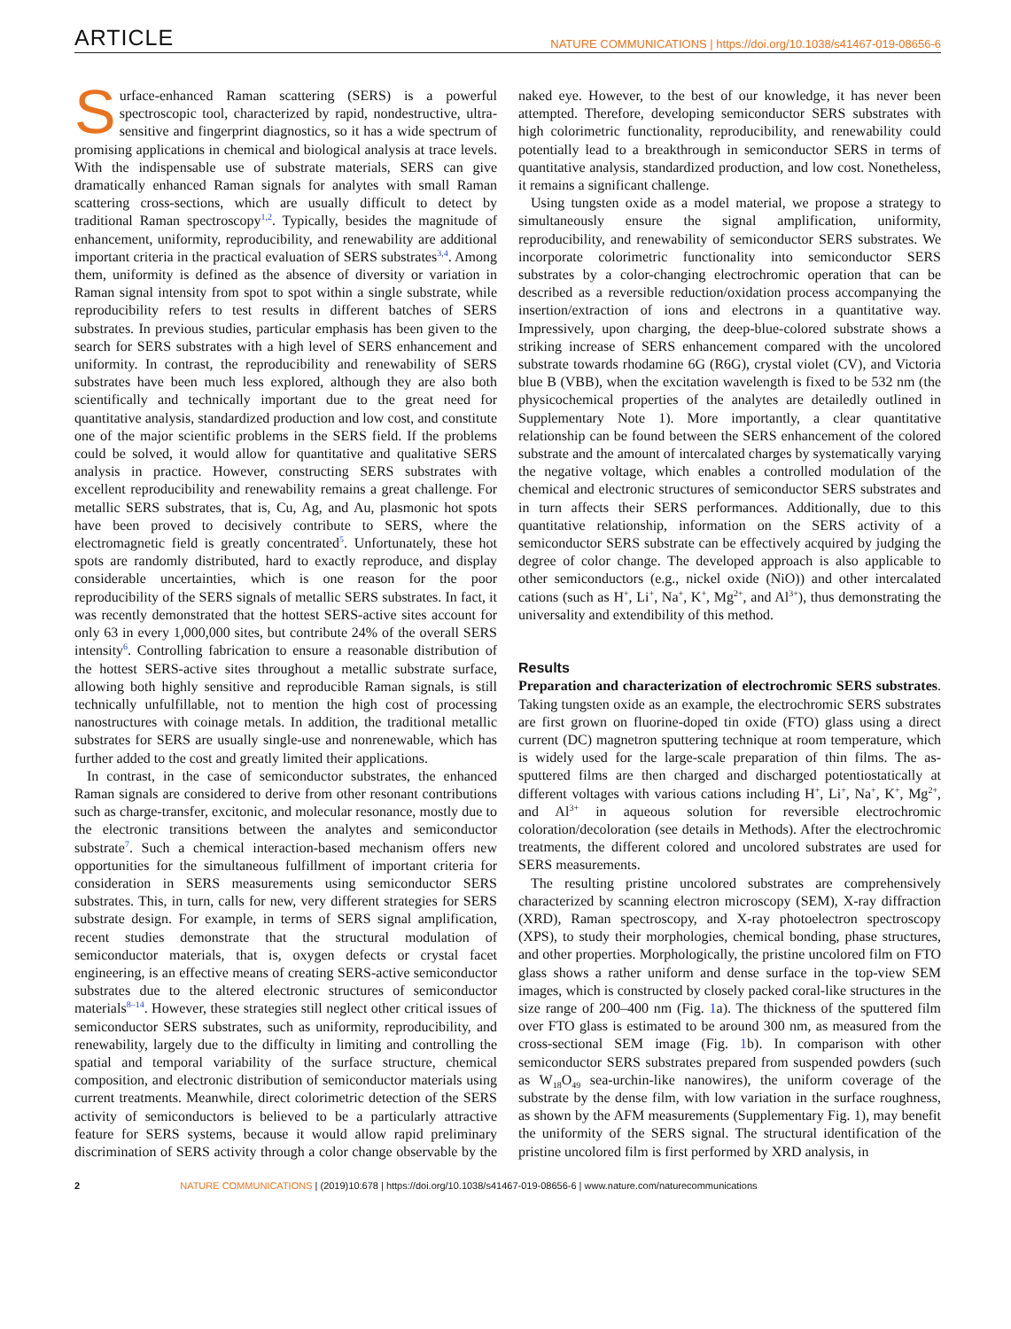ARTICLE NATURE COMMUNICATIONS | https://doi.org/10.1038/s41467-019-08656-6
Surface-enhanced Raman scattering (SERS) is a powerful spectroscopic tool, characterized by rapid, nondestructive, ultra-sensitive and fingerprint diagnostics, so it has a wide spectrum of promising applications in chemical and biological analysis at trace levels. With the indispensable use of substrate materials, SERS can give dramatically enhanced Raman signals for analytes with small Raman scattering cross-sections, which are usually difficult to detect by traditional Raman spectroscopy<sup>1,2</sup>. Typically, besides the magnitude of enhancement, uniformity, reproducibility, and renewability are additional important criteria in the practical evaluation of SERS substrates<sup>3,4</sup>. Among them, uniformity is defined as the absence of diversity or variation in Raman signal intensity from spot to spot within a single substrate, while reproducibility refers to test results in different batches of SERS substrates. In previous studies, particular emphasis has been given to the search for SERS substrates with a high level of SERS enhancement and uniformity. In contrast, the reproducibility and renewability of SERS substrates have been much less explored, although they are also both scientifically and technically important due to the great need for quantitative analysis, standardized production and low cost, and constitute one of the major scientific problems in the SERS field. If the problems could be solved, it would allow for quantitative and qualitative SERS analysis in practice. However, constructing SERS substrates with excellent reproducibility and renewability remains a great challenge. For metallic SERS substrates, that is, Cu, Ag, and Au, plasmonic hot spots have been proved to decisively contribute to SERS, where the electromagnetic field is greatly concentrated<sup>5</sup>. Unfortunately, these hot spots are randomly distributed, hard to exactly reproduce, and display considerable uncertainties, which is one reason for the poor reproducibility of the SERS signals of metallic SERS substrates. In fact, it was recently demonstrated that the hottest SERS-active sites account for only 63 in every 1,000,000 sites, but contribute 24% of the overall SERS intensity<sup>6</sup>. Controlling fabrication to ensure a reasonable distribution of the hottest SERS-active sites throughout a metallic substrate surface, allowing both highly sensitive and reproducible Raman signals, is still technically unfulfillable, not to mention the high cost of processing nanostructures with coinage metals. In addition, the traditional metallic substrates for SERS are usually single-use and nonrenewable, which has further added to the cost and greatly limited their applications.
In contrast, in the case of semiconductor substrates, the enhanced Raman signals are considered to derive from other resonant contributions such as charge-transfer, excitonic, and molecular resonance, mostly due to the electronic transitions between the analytes and semiconductor substrate<sup>7</sup>. Such a chemical interaction-based mechanism offers new opportunities for the simultaneous fulfillment of important criteria for consideration in SERS measurements using semiconductor SERS substrates. This, in turn, calls for new, very different strategies for SERS substrate design. For example, in terms of SERS signal amplification, recent studies demonstrate that the structural modulation of semiconductor materials, that is, oxygen defects or crystal facet engineering, is an effective means of creating SERS-active semiconductor substrates due to the altered electronic structures of semiconductor materials<sup>8–14</sup>. However, these strategies still neglect other critical issues of semiconductor SERS substrates, such as uniformity, reproducibility, and renewability, largely due to the difficulty in limiting and controlling the spatial and temporal variability of the surface structure, chemical composition, and electronic distribution of semiconductor materials using current treatments. Meanwhile, direct colorimetric detection of the SERS activity of semiconductors is believed to be a particularly attractive feature for SERS systems, because it would allow rapid preliminary discrimination of SERS activity through a color change observable by the naked eye. However, to the best of our knowledge, it has never been attempted. Therefore, developing semiconductor SERS substrates with high colorimetric functionality, reproducibility, and renewability could potentially lead to a breakthrough in semiconductor SERS in terms of quantitative analysis, standardized production, and low cost. Nonetheless, it remains a significant challenge.
Using tungsten oxide as a model material, we propose a strategy to simultaneously ensure the signal amplification, uniformity, reproducibility, and renewability of semiconductor SERS substrates. We incorporate colorimetric functionality into semiconductor SERS substrates by a color-changing electrochromic operation that can be described as a reversible reduction/oxidation process accompanying the insertion/extraction of ions and electrons in a quantitative way. Impressively, upon charging, the deep-blue-colored substrate shows a striking increase of SERS enhancement compared with the uncolored substrate towards rhodamine 6G (R6G), crystal violet (CV), and Victoria blue B (VBB), when the excitation wavelength is fixed to be 532 nm (the physicochemical properties of the analytes are detailedly outlined in Supplementary Note 1). More importantly, a clear quantitative relationship can be found between the SERS enhancement of the colored substrate and the amount of intercalated charges by systematically varying the negative voltage, which enables a controlled modulation of the chemical and electronic structures of semiconductor SERS substrates and in turn affects their SERS performances. Additionally, due to this quantitative relationship, information on the SERS activity of a semiconductor SERS substrate can be effectively acquired by judging the degree of color change. The developed approach is also applicable to other semiconductors (e.g., nickel oxide (NiO)) and other intercalated cations (such as H<sup>+</sup>, Li<sup>+</sup>, Na<sup>+</sup>, K<sup>+</sup>, Mg<sup>2+</sup>, and Al<sup>3+</sup>), thus demonstrating the universality and extendibility of this method.
Results
Preparation and characterization of electrochromic SERS substrates. Taking tungsten oxide as an example, the electrochromic SERS substrates are first grown on fluorine-doped tin oxide (FTO) glass using a direct current (DC) magnetron sputtering technique at room temperature, which is widely used for the large-scale preparation of thin films. The as-sputtered films are then charged and discharged potentiostatically at different voltages with various cations including H<sup>+</sup>, Li<sup>+</sup>, Na<sup>+</sup>, K<sup>+</sup>, Mg<sup>2+</sup>, and Al<sup>3+</sup> in aqueous solution for reversible electrochromic coloration/decoloration (see details in Methods). After the electrochromic treatments, the different colored and uncolored substrates are used for SERS measurements.
The resulting pristine uncolored substrates are comprehensively characterized by scanning electron microscopy (SEM), X-ray diffraction (XRD), Raman spectroscopy, and X-ray photoelectron spectroscopy (XPS), to study their morphologies, chemical bonding, phase structures, and other properties. Morphologically, the pristine uncolored film on FTO glass shows a rather uniform and dense surface in the top-view SEM images, which is constructed by closely packed coral-like structures in the size range of 200–400 nm (Fig. 1a). The thickness of the sputtered film over FTO glass is estimated to be around 300 nm, as measured from the cross-sectional SEM image (Fig. 1b). In comparison with other semiconductor SERS substrates prepared from suspended powders (such as W<sub>18</sub>O<sub>49</sub> sea-urchin-like nanowires), the uniform coverage of the substrate by the dense film, with low variation in the surface roughness, as shown by the AFM measurements (Supplementary Fig. 1), may benefit the uniformity of the SERS signal. The structural identification of the pristine uncolored film is first performed by XRD analysis, in
2 NATURE COMMUNICATIONS | (2019)10:678 | https://doi.org/10.1038/s41467-019-08656-6 | www.nature.com/naturecommunications